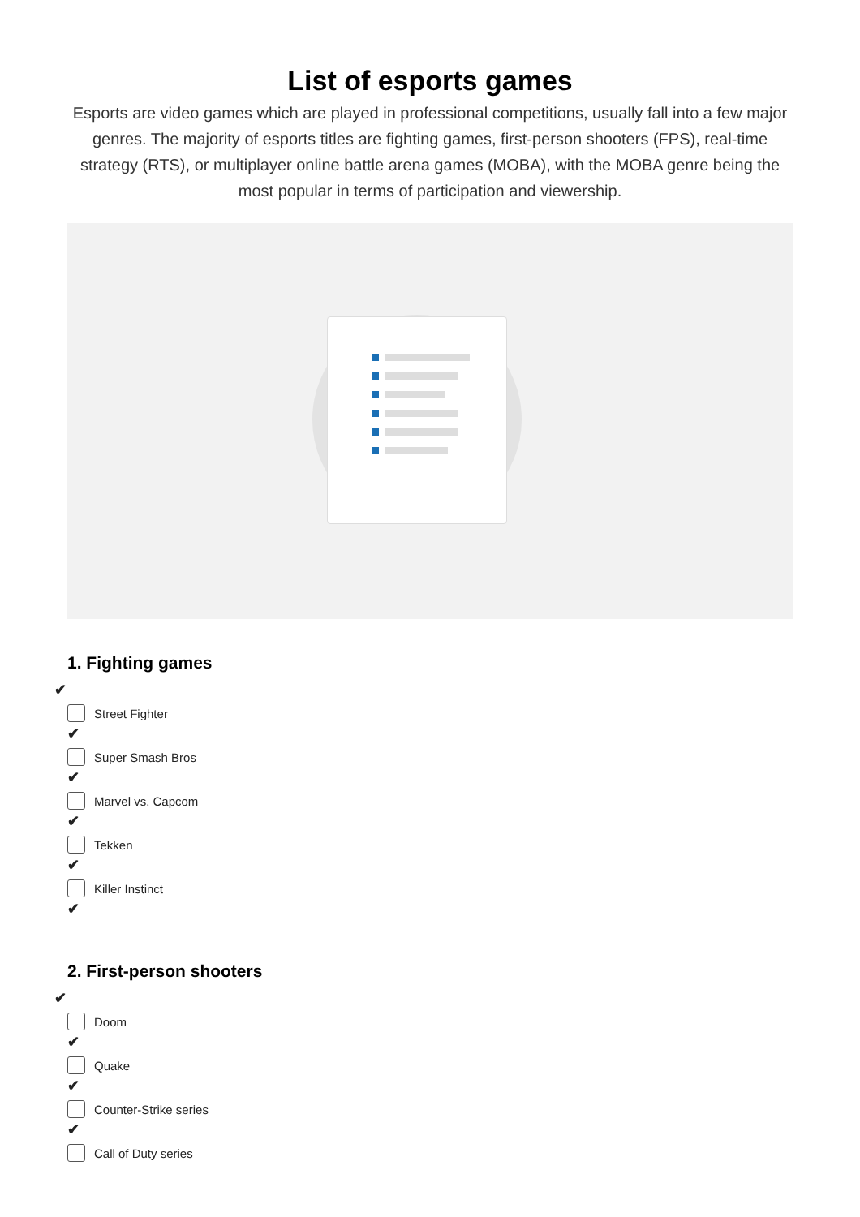List of esports games
Esports are video games which are played in professional competitions, usually fall into a few major genres. The majority of esports titles are fighting games, first-person shooters (FPS), real-time strategy (RTS), or multiplayer online battle arena games (MOBA), with the MOBA genre being the most popular in terms of participation and viewership.
1. Fighting games
✔
Street Fighter
✔
Super Smash Bros
✔
Marvel vs. Capcom
✔
Tekken
✔
Killer Instinct
✔
2. First-person shooters
✔
Doom
✔
Quake
✔
Counter-Strike series
✔
Call of Duty series